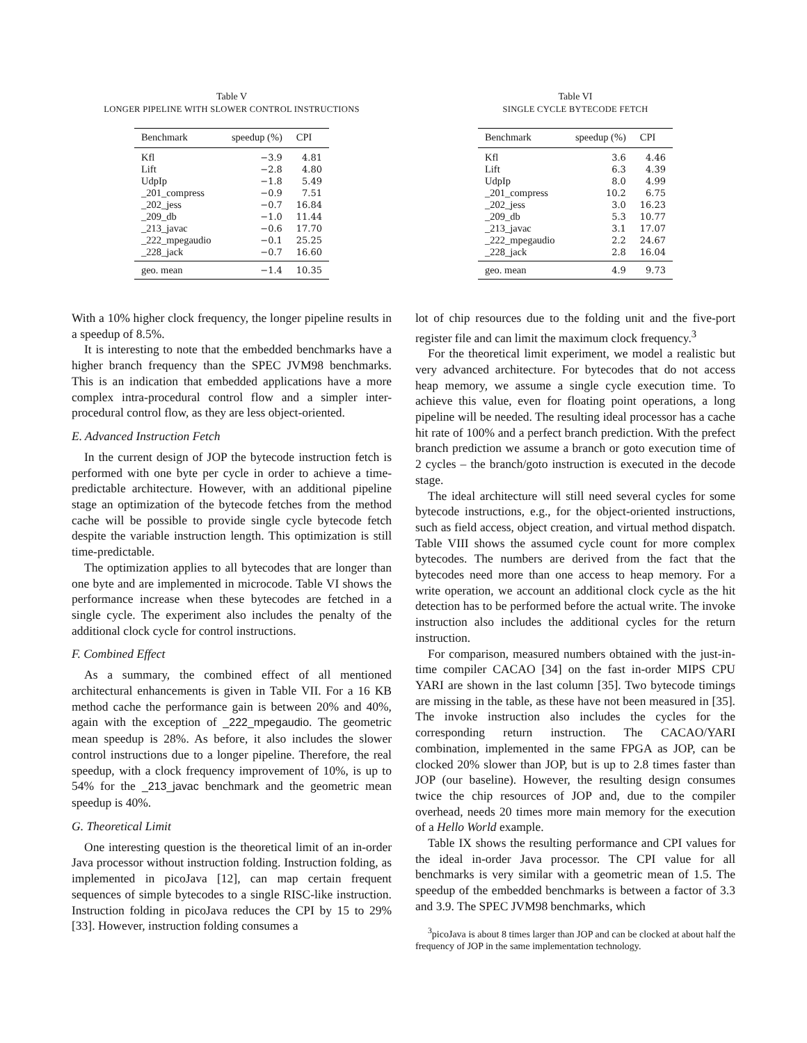Table V
LONGER PIPELINE WITH SLOWER CONTROL INSTRUCTIONS
| Benchmark | speedup (%) | CPI |
| --- | --- | --- |
| Kfl | −3.9 | 4.81 |
| Lift | −2.8 | 4.80 |
| UdpIp | −1.8 | 5.49 |
| _201_compress | −0.9 | 7.51 |
| _202_jess | −0.7 | 16.84 |
| _209_db | −1.0 | 11.44 |
| _213_javac | −0.6 | 17.70 |
| _222_mpegaudio | −0.1 | 25.25 |
| _228_jack | −0.7 | 16.60 |
| geo. mean | −1.4 | 10.35 |
Table VI
SINGLE CYCLE BYTECODE FETCH
| Benchmark | speedup (%) | CPI |
| --- | --- | --- |
| Kfl | 3.6 | 4.46 |
| Lift | 6.3 | 4.39 |
| UdpIp | 8.0 | 4.99 |
| _201_compress | 10.2 | 6.75 |
| _202_jess | 3.0 | 16.23 |
| _209_db | 5.3 | 10.77 |
| _213_javac | 3.1 | 17.07 |
| _222_mpegaudio | 2.2 | 24.67 |
| _228_jack | 2.8 | 16.04 |
| geo. mean | 4.9 | 9.73 |
With a 10% higher clock frequency, the longer pipeline results in a speedup of 8.5%.
It is interesting to note that the embedded benchmarks have a higher branch frequency than the SPEC JVM98 benchmarks. This is an indication that embedded applications have a more complex intra-procedural control flow and a simpler inter-procedural control flow, as they are less object-oriented.
E. Advanced Instruction Fetch
In the current design of JOP the bytecode instruction fetch is performed with one byte per cycle in order to achieve a time-predictable architecture. However, with an additional pipeline stage an optimization of the bytecode fetches from the method cache will be possible to provide single cycle bytecode fetch despite the variable instruction length. This optimization is still time-predictable.
The optimization applies to all bytecodes that are longer than one byte and are implemented in microcode. Table VI shows the performance increase when these bytecodes are fetched in a single cycle. The experiment also includes the penalty of the additional clock cycle for control instructions.
F. Combined Effect
As a summary, the combined effect of all mentioned architectural enhancements is given in Table VII. For a 16 KB method cache the performance gain is between 20% and 40%, again with the exception of _222_mpegaudio. The geometric mean speedup is 28%. As before, it also includes the slower control instructions due to a longer pipeline. Therefore, the real speedup, with a clock frequency improvement of 10%, is up to 54% for the _213_javac benchmark and the geometric mean speedup is 40%.
G. Theoretical Limit
One interesting question is the theoretical limit of an in-order Java processor without instruction folding. Instruction folding, as implemented in picoJava [12], can map certain frequent sequences of simple bytecodes to a single RISC-like instruction. Instruction folding in picoJava reduces the CPI by 15 to 29% [33]. However, instruction folding consumes a
lot of chip resources due to the folding unit and the five-port register file and can limit the maximum clock frequency.<sup>3</sup>
For the theoretical limit experiment, we model a realistic but very advanced architecture. For bytecodes that do not access heap memory, we assume a single cycle execution time. To achieve this value, even for floating point operations, a long pipeline will be needed. The resulting ideal processor has a cache hit rate of 100% and a perfect branch prediction. With the prefect branch prediction we assume a branch or goto execution time of 2 cycles – the branch/goto instruction is executed in the decode stage.
The ideal architecture will still need several cycles for some bytecode instructions, e.g., for the object-oriented instructions, such as field access, object creation, and virtual method dispatch. Table VIII shows the assumed cycle count for more complex bytecodes. The numbers are derived from the fact that the bytecodes need more than one access to heap memory. For a write operation, we account an additional clock cycle as the hit detection has to be performed before the actual write. The invoke instruction also includes the additional cycles for the return instruction.
For comparison, measured numbers obtained with the just-in-time compiler CACAO [34] on the fast in-order MIPS CPU YARI are shown in the last column [35]. Two bytecode timings are missing in the table, as these have not been measured in [35]. The invoke instruction also includes the cycles for the corresponding return instruction. The CACAO/YARI combination, implemented in the same FPGA as JOP, can be clocked 20% slower than JOP, but is up to 2.8 times faster than JOP (our baseline). However, the resulting design consumes twice the chip resources of JOP and, due to the compiler overhead, needs 20 times more main memory for the execution of a Hello World example.
Table IX shows the resulting performance and CPI values for the ideal in-order Java processor. The CPI value for all benchmarks is very similar with a geometric mean of 1.5. The speedup of the embedded benchmarks is between a factor of 3.3 and 3.9. The SPEC JVM98 benchmarks, which
<sup>3</sup> picoJava is about 8 times larger than JOP and can be clocked at about half the frequency of JOP in the same implementation technology.